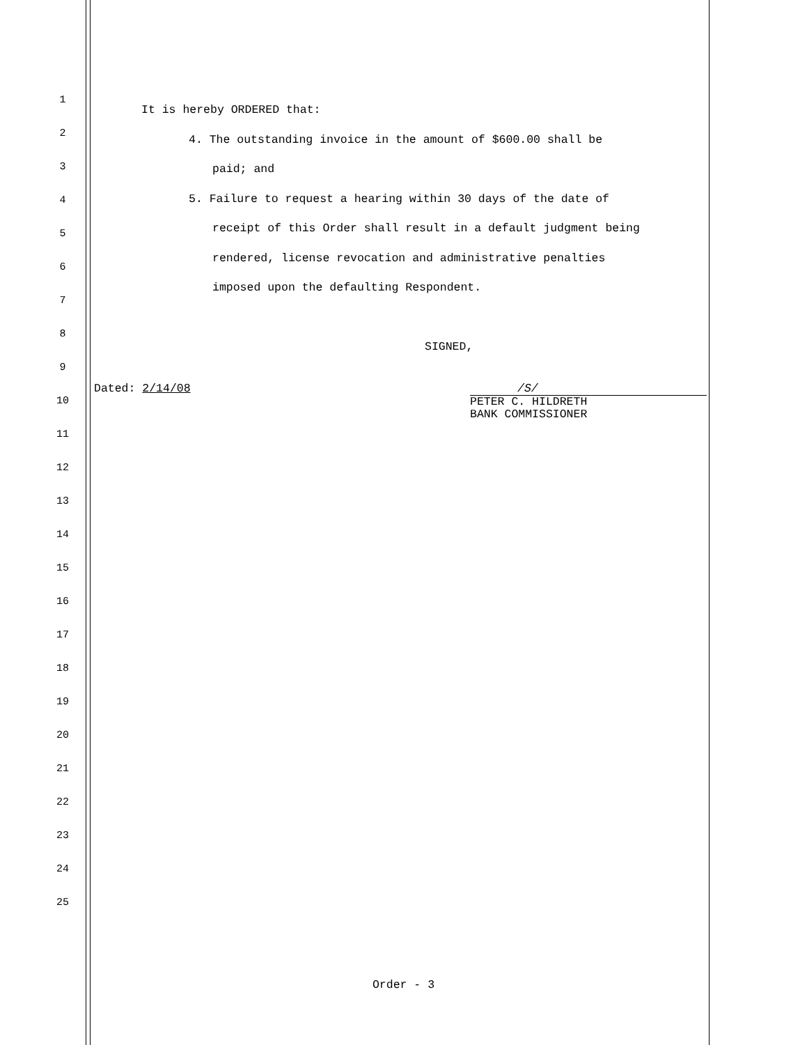1
2
3
4
5
6
7
8
9
10
11
12
13
14
15
16
17
18
19
20
21
22
23
24
25
It is hereby ORDERED that:
4. The outstanding invoice in the amount of $600.00 shall be
paid; and
5. Failure to request a hearing within 30 days of the date of
receipt of this Order shall result in a default judgment being
rendered, license revocation and administrative penalties
imposed upon the defaulting Respondent.
SIGNED,
Dated: 2/14/08 /S/
PETER C. HILDRETH
BANK COMMISSIONER
Order - 3